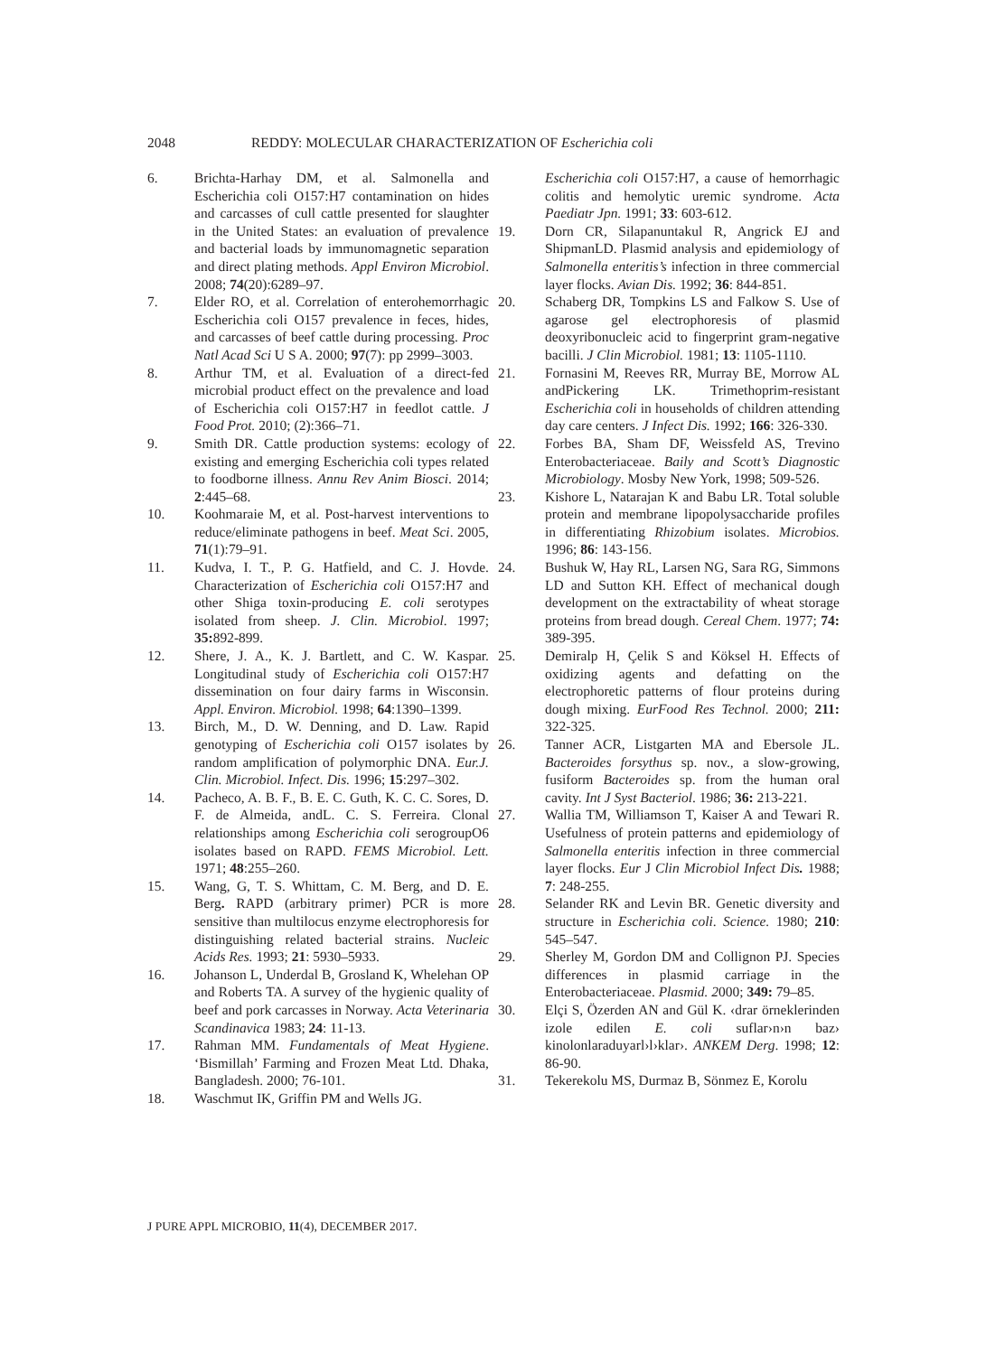2048 REDDY: MOLECULAR CHARACTERIZATION OF Escherichia coli
6. Brichta-Harhay DM, et al. Salmonella and Escherichia coli O157:H7 contamination on hides and carcasses of cull cattle presented for slaughter in the United States: an evaluation of prevalence and bacterial loads by immunomagnetic separation and direct plating methods. Appl Environ Microbiol. 2008; 74(20):6289–97.
7. Elder RO, et al. Correlation of enterohemorrhagic Escherichia coli O157 prevalence in feces, hides, and carcasses of beef cattle during processing. Proc Natl Acad Sci U S A. 2000; 97(7): pp 2999–3003.
8. Arthur TM, et al. Evaluation of a direct-fed microbial product effect on the prevalence and load of Escherichia coli O157:H7 in feedlot cattle. J Food Prot. 2010; (2):366–71.
9. Smith DR. Cattle production systems: ecology of existing and emerging Escherichia coli types related to foodborne illness. Annu Rev Anim Biosci. 2014; 2:445–68.
10. Koohmaraie M, et al. Post-harvest interventions to reduce/eliminate pathogens in beef. Meat Sci. 2005, 71(1):79–91.
11. Kudva, I. T., P. G. Hatfield, and C. J. Hovde. Characterization of Escherichia coli O157:H7 and other Shiga toxin-producing E. coli serotypes isolated from sheep. J. Clin. Microbiol. 1997; 35: 892-899.
12. Shere, J. A., K. J. Bartlett, and C. W. Kaspar. Longitudinal study of Escherichia coli O157:H7 dissemination on four dairy farms in Wisconsin. Appl. Environ. Microbiol. 1998; 64:1390–1399.
13. Birch, M., D. W. Denning, and D. Law. Rapid genotyping of Escherichia coli O157 isolates by random amplification of polymorphic DNA. Eur.J. Clin. Microbiol. Infect. Dis. 1996; 15:297–302.
14. Pacheco, A. B. F., B. E. C. Guth, K. C. C. Sores, D. F. de Almeida, andL. C. S. Ferreira. Clonal relationships among Escherichia coli serogroupO6 isolates based on RAPD. FEMS Microbiol. Lett. 1971; 48:255–260.
15. Wang, G, T. S. Whittam, C. M. Berg, and D. E. Berg. RAPD (arbitrary primer) PCR is more sensitive than multilocus enzyme electrophoresis for distinguishing related bacterial strains. Nucleic Acids Res. 1993; 21: 5930–5933.
16. Johanson L, Underdal B, Grosland K, Whelehan OP and Roberts TA. A survey of the hygienic quality of beef and pork carcasses in Norway. Acta Veterinaria Scandinavica 1983; 24: 11-13.
17. Rahman MM. Fundamentals of Meat Hygiene. ‘Bismillah’ Farming and Frozen Meat Ltd. Dhaka, Bangladesh. 2000; 76-101.
18. Waschmut IK, Griffin PM and Wells JG.
Escherichia coli O157:H7, a cause of hemorrhagic colitis and hemolytic uremic syndrome. Acta Paediatr Jpn. 1991; 33: 603-612.
19. Dorn CR, Silapanuntakul R, Angrick EJ and ShipmanLD. Plasmid analysis and epidemiology of Salmonella enteritis’s infection in three commercial layer flocks. Avian Dis. 1992; 36: 844-851.
20. Schaberg DR, Tompkins LS and Falkow S. Use of agarose gel electrophoresis of plasmid deoxyribonucleic acid to fingerprint gram-negative bacilli. J Clin Microbiol. 1981; 13: 1105-1110.
21. Fornasini M, Reeves RR, Murray BE, Morrow AL andPickering LK. Trimethoprim-resistant Escherichia coli in households of children attending day care centers. J Infect Dis. 1992; 166: 326-330.
22. Forbes BA, Sham DF, Weissfeld AS, Trevino Enterobacteriaceae. Baily and Scott’s Diagnostic Microbiology. Mosby New York, 1998; 509-526.
23. Kishore L, Natarajan K and Babu LR. Total soluble protein and membrane lipopolysaccharide profiles in differentiating Rhizobium isolates. Microbios. 1996; 86: 143-156.
24. Bushuk W, Hay RL, Larsen NG, Sara RG, Simmons LD and Sutton KH. Effect of mechanical dough development on the extractability of wheat storage proteins from bread dough. Cereal Chem. 1977; 74: 389-395.
25. Demiralp H, Çelik S and Köksel H. Effects of oxidizing agents and defatting on the electrophoretic patterns of flour proteins during dough mixing. EurFood Res Technol. 2000; 211: 322-325.
26. Tanner ACR, Listgarten MA and Ebersole JL. Bacteroides forsythus sp. nov., a slow-growing, fusiform Bacteroides sp. from the human oral cavity. Int J Syst Bacteriol. 1986; 36: 213-221.
27. Wallia TM, Williamson T, Kaiser A and Tewari R. Usefulness of protein patterns and epidemiology of Salmonella enteritis infection in three commercial layer flocks. Eur J Clin Microbiol Infect Dis. 1988; 7: 248-255.
28. Selander RK and Levin BR. Genetic diversity and structure in Escherichia coli. Science. 1980; 210: 545–547.
29. Sherley M, Gordon DM and Collignon PJ. Species differences in plasmid carriage in the Enterobacteriaceae. Plasmid. 2000; 349: 79–85.
30. Elçi S, Özerden AN and Gül K. ‹drar örneklerinden izole edilen E. coli suflar›n›n baz› kinolonlaraduyarl›l›klar›. ANKEM Derg. 1998; 12: 86-90.
31. Tekerekolu MS, Durmaz B, Sönmez E, Korolu
J PURE APPL MICROBIO, 11(4), DECEMBER 2017.